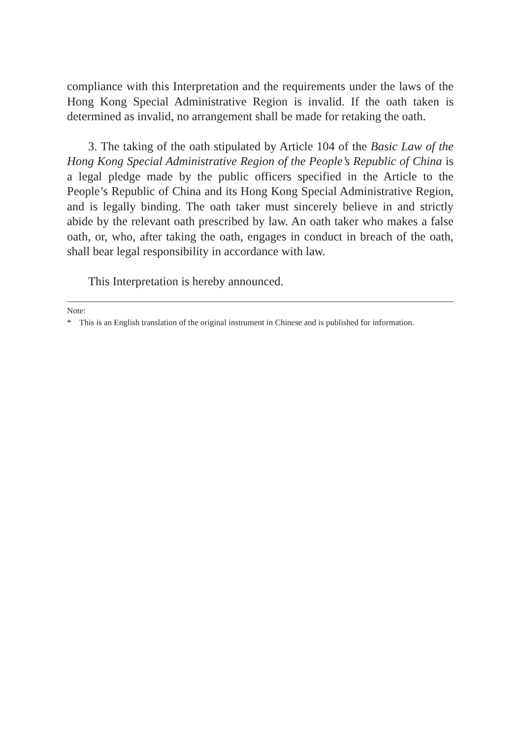compliance with this Interpretation and the requirements under the laws of the Hong Kong Special Administrative Region is invalid. If the oath taken is determined as invalid, no arrangement shall be made for retaking the oath.
3. The taking of the oath stipulated by Article 104 of the Basic Law of the Hong Kong Special Administrative Region of the People’s Republic of China is a legal pledge made by the public officers specified in the Article to the People’s Republic of China and its Hong Kong Special Administrative Region, and is legally binding. The oath taker must sincerely believe in and strictly abide by the relevant oath prescribed by law. An oath taker who makes a false oath, or, who, after taking the oath, engages in conduct in breach of the oath, shall bear legal responsibility in accordance with law.
This Interpretation is hereby announced.
Note:
* This is an English translation of the original instrument in Chinese and is published for information.